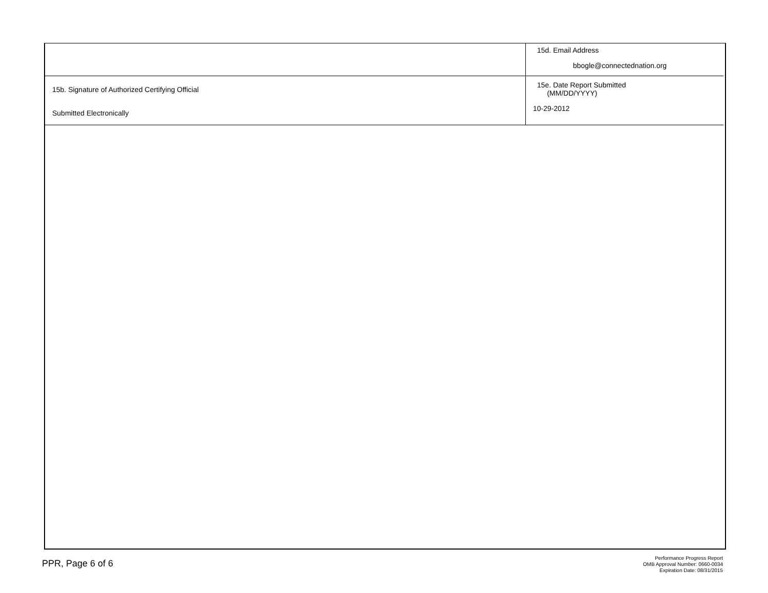| | 15d. Email Address bbogle@connectednation.org |
| 15b. Signature of Authorized Certifying Official Submitted Electronically | 15e. Date Report Submitted (MM/DD/YYYY) 10-29-2012 |
PPR, Page 6 of 6
Performance Progress Report
OMB Approval Number: 0660-0034
Expiration Date: 08/31/2015